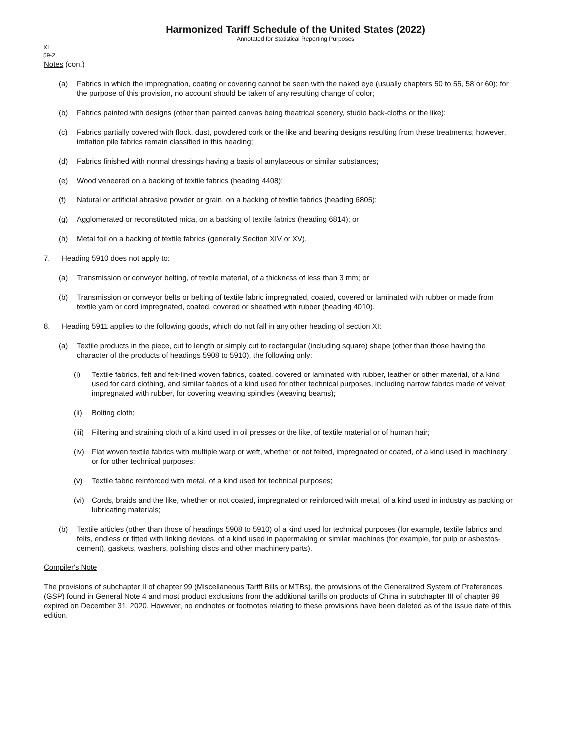Harmonized Tariff Schedule of the United States (2022)
Annotated for Statistical Reporting Purposes
XI
59-2
Notes (con.)
(a) Fabrics in which the impregnation, coating or covering cannot be seen with the naked eye (usually chapters 50 to 55, 58 or 60); for the purpose of this provision, no account should be taken of any resulting change of color;
(b) Fabrics painted with designs (other than painted canvas being theatrical scenery, studio back-cloths or the like);
(c) Fabrics partially covered with flock, dust, powdered cork or the like and bearing designs resulting from these treatments; however, imitation pile fabrics remain classified in this heading;
(d) Fabrics finished with normal dressings having a basis of amylaceous or similar substances;
(e) Wood veneered on a backing of textile fabrics (heading 4408);
(f) Natural or artificial abrasive powder or grain, on a backing of textile fabrics (heading 6805);
(g) Agglomerated or reconstituted mica, on a backing of textile fabrics (heading 6814); or
(h) Metal foil on a backing of textile fabrics (generally Section XIV or XV).
7. Heading 5910 does not apply to:
(a) Transmission or conveyor belting, of textile material, of a thickness of less than 3 mm; or
(b) Transmission or conveyor belts or belting of textile fabric impregnated, coated, covered or laminated with rubber or made from textile yarn or cord impregnated, coated, covered or sheathed with rubber (heading 4010).
8. Heading 5911 applies to the following goods, which do not fall in any other heading of section XI:
(a) Textile products in the piece, cut to length or simply cut to rectangular (including square) shape (other than those having the character of the products of headings 5908 to 5910), the following only:
(i) Textile fabrics, felt and felt-lined woven fabrics, coated, covered or laminated with rubber, leather or other material, of a kind used for card clothing, and similar fabrics of a kind used for other technical purposes, including narrow fabrics made of velvet impregnated with rubber, for covering weaving spindles (weaving beams);
(ii) Bolting cloth;
(iii) Filtering and straining cloth of a kind used in oil presses or the like, of textile material or of human hair;
(iv) Flat woven textile fabrics with multiple warp or weft, whether or not felted, impregnated or coated, of a kind used in machinery or for other technical purposes;
(v) Textile fabric reinforced with metal, of a kind used for technical purposes;
(vi) Cords, braids and the like, whether or not coated, impregnated or reinforced with metal, of a kind used in industry as packing or lubricating materials;
(b) Textile articles (other than those of headings 5908 to 5910) of a kind used for technical purposes (for example, textile fabrics and felts, endless or fitted with linking devices, of a kind used in papermaking or similar machines (for example, for pulp or asbestos-cement), gaskets, washers, polishing discs and other machinery parts).
Compiler's Note
The provisions of subchapter II of chapter 99 (Miscellaneous Tariff Bills or MTBs), the provisions of the Generalized System of Preferences (GSP) found in General Note 4 and most product exclusions from the additional tariffs on products of China in subchapter III of chapter 99 expired on December 31, 2020. However, no endnotes or footnotes relating to these provisions have been deleted as of the issue date of this edition.